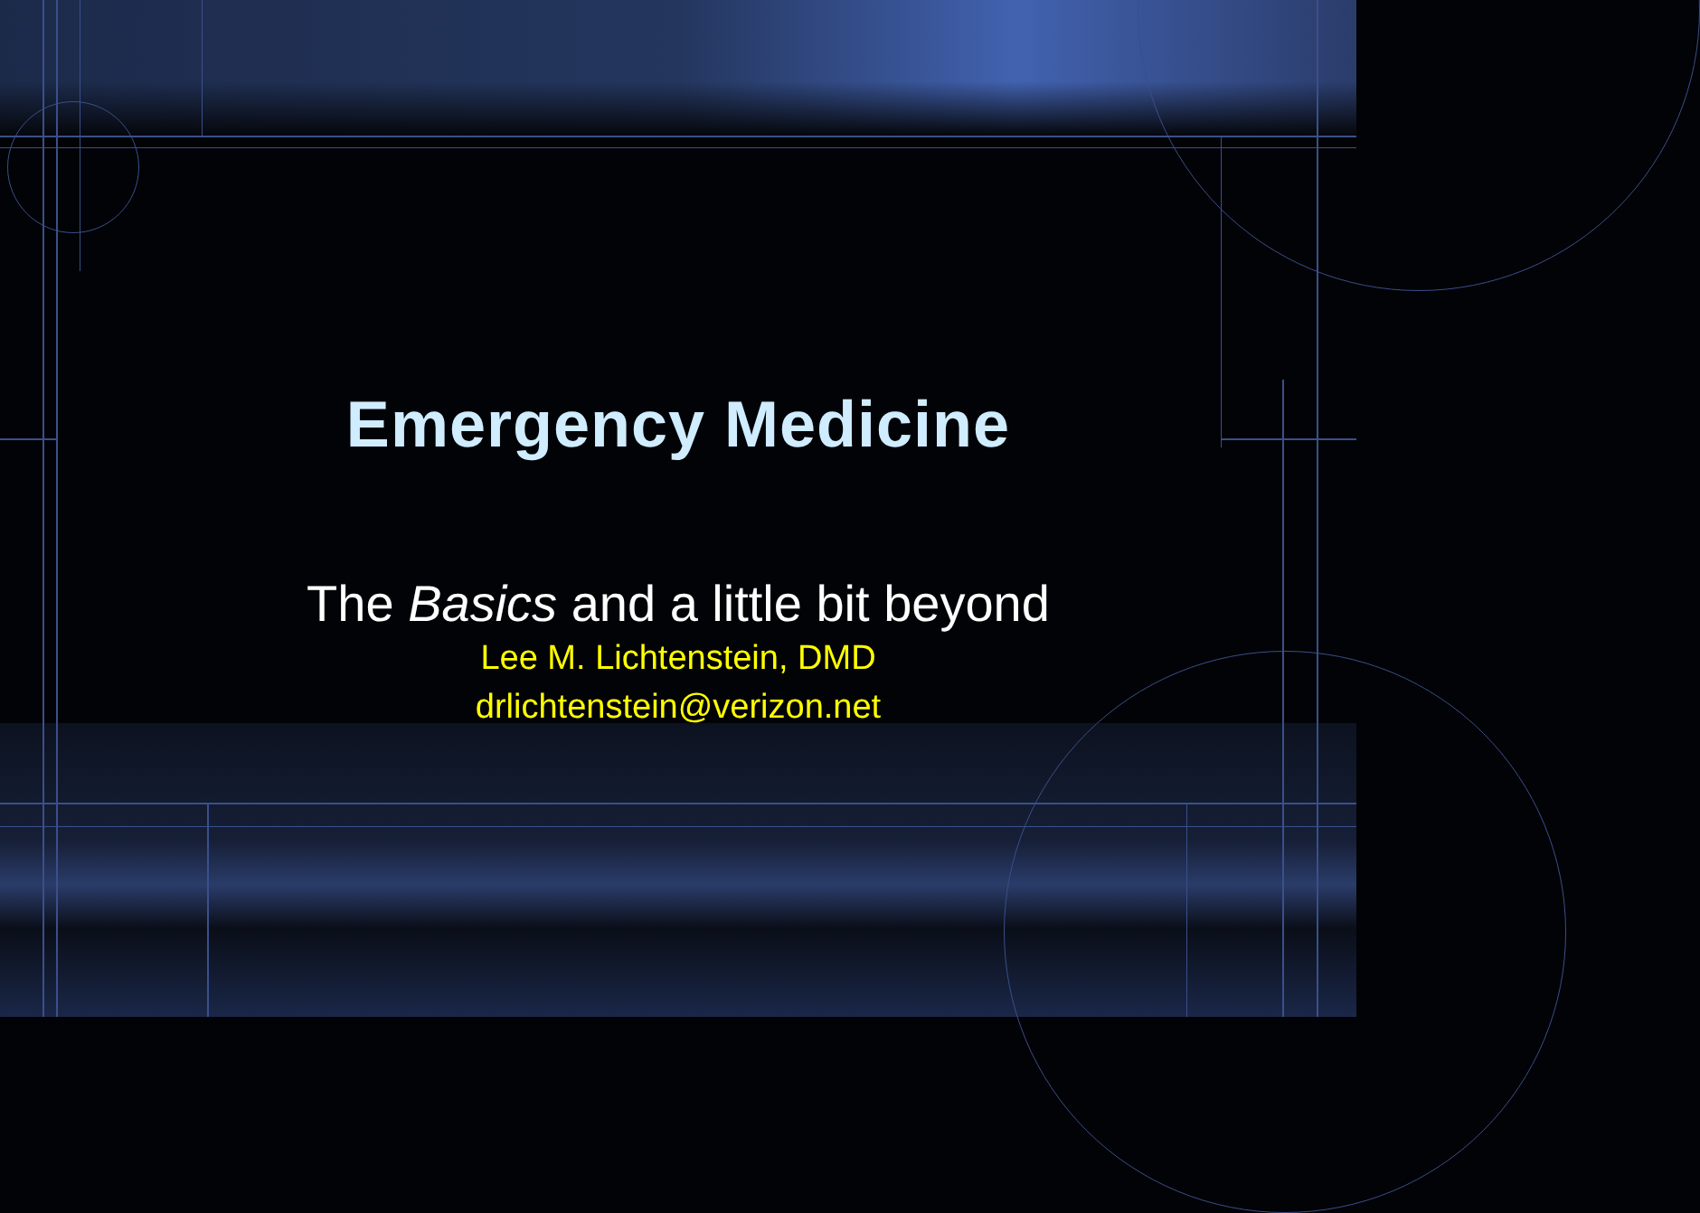Emergency Medicine
The Basics and a little bit beyond
Lee M. Lichtenstein, DMD
drlichtenstein@verizon.net